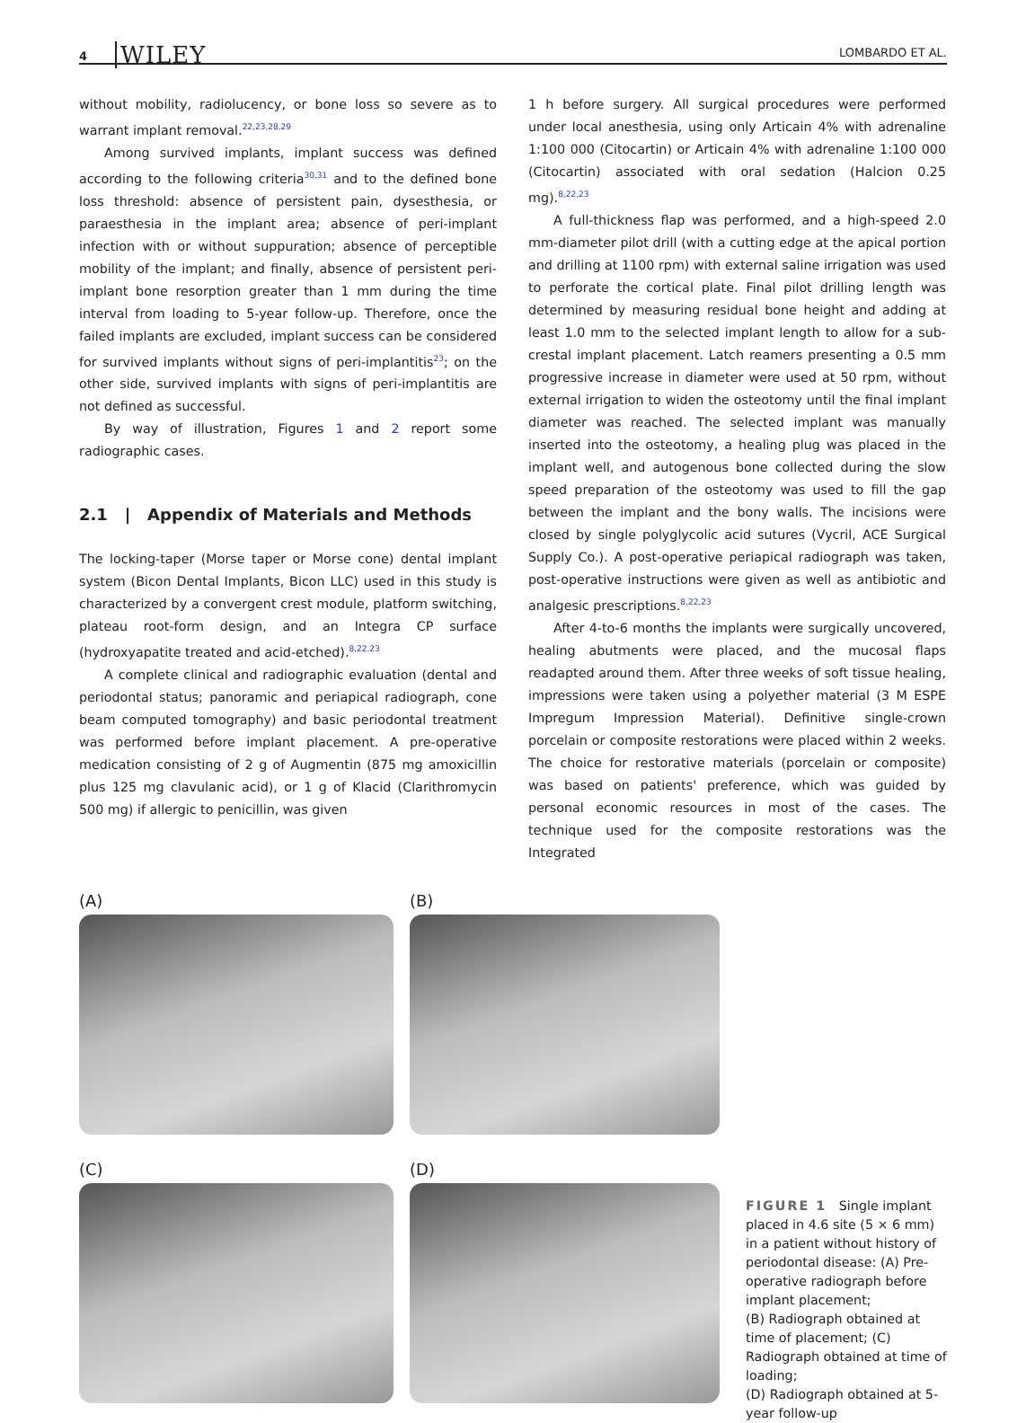4 WILEY LOMBARDO ET AL.
without mobility, radiolucency, or bone loss so severe as to warrant implant removal.<sup>22,23,28,29</sup>
Among survived implants, implant success was defined according to the following criteria<sup>30,31</sup> and to the defined bone loss threshold: absence of persistent pain, dysesthesia, or paraesthesia in the implant area; absence of peri-implant infection with or without suppuration; absence of perceptible mobility of the implant; and finally, absence of persistent peri-implant bone resorption greater than 1 mm during the time interval from loading to 5-year follow-up. Therefore, once the failed implants are excluded, implant success can be considered for survived implants without signs of peri-implantitis<sup>23</sup>; on the other side, survived implants with signs of peri-implantitis are not defined as successful.
By way of illustration, Figures 1 and 2 report some radiographic cases.
2.1 | Appendix of Materials and Methods
The locking-taper (Morse taper or Morse cone) dental implant system (Bicon Dental Implants, Bicon LLC) used in this study is characterized by a convergent crest module, platform switching, plateau root-form design, and an Integra CP surface (hydroxyapatite treated and acid-etched).<sup>8,22,23</sup>
A complete clinical and radiographic evaluation (dental and periodontal status; panoramic and periapical radiograph, cone beam computed tomography) and basic periodontal treatment was performed before implant placement. A pre-operative medication consisting of 2 g of Augmentin (875 mg amoxicillin plus 125 mg clavulanic acid), or 1 g of Klacid (Clarithromycin 500 mg) if allergic to penicillin, was given
1 h before surgery. All surgical procedures were performed under local anesthesia, using only Articain 4% with adrenaline 1:100 000 (Citocartin) or Articain 4% with adrenaline 1:100 000 (Citocartin) associated with oral sedation (Halcion 0.25 mg).<sup>8,22,23</sup>
A full-thickness flap was performed, and a high-speed 2.0 mm-diameter pilot drill (with a cutting edge at the apical portion and drilling at 1100 rpm) with external saline irrigation was used to perforate the cortical plate. Final pilot drilling length was determined by measuring residual bone height and adding at least 1.0 mm to the selected implant length to allow for a sub-crestal implant placement. Latch reamers presenting a 0.5 mm progressive increase in diameter were used at 50 rpm, without external irrigation to widen the osteotomy until the final implant diameter was reached. The selected implant was manually inserted into the osteotomy, a healing plug was placed in the implant well, and autogenous bone collected during the slow speed preparation of the osteotomy was used to fill the gap between the implant and the bony walls. The incisions were closed by single polyglycolic acid sutures (Vycril, ACE Surgical Supply Co.). A post-operative periapical radiograph was taken, post-operative instructions were given as well as antibiotic and analgesic prescriptions.<sup>8,22,23</sup>
After 4-to-6 months the implants were surgically uncovered, healing abutments were placed, and the mucosal flaps readapted around them. After three weeks of soft tissue healing, impressions were taken using a polyether material (3 M ESPE Impregum Impression Material). Definitive single-crown porcelain or composite restorations were placed within 2 weeks. The choice for restorative materials (porcelain or composite) was based on patients' preference, which was guided by personal economic resources in most of the cases. The technique used for the composite restorations was the Integrated
(A)
(B)
(C)
(D)
FIGURE 1 Single implant placed in 4.6 site (5 × 6 mm) in a patient without history of periodontal disease: (A) Pre-operative radiograph before implant placement;
(B) Radiograph obtained at time of placement; (C) Radiograph obtained at time of loading;
(D) Radiograph obtained at 5-year follow-up